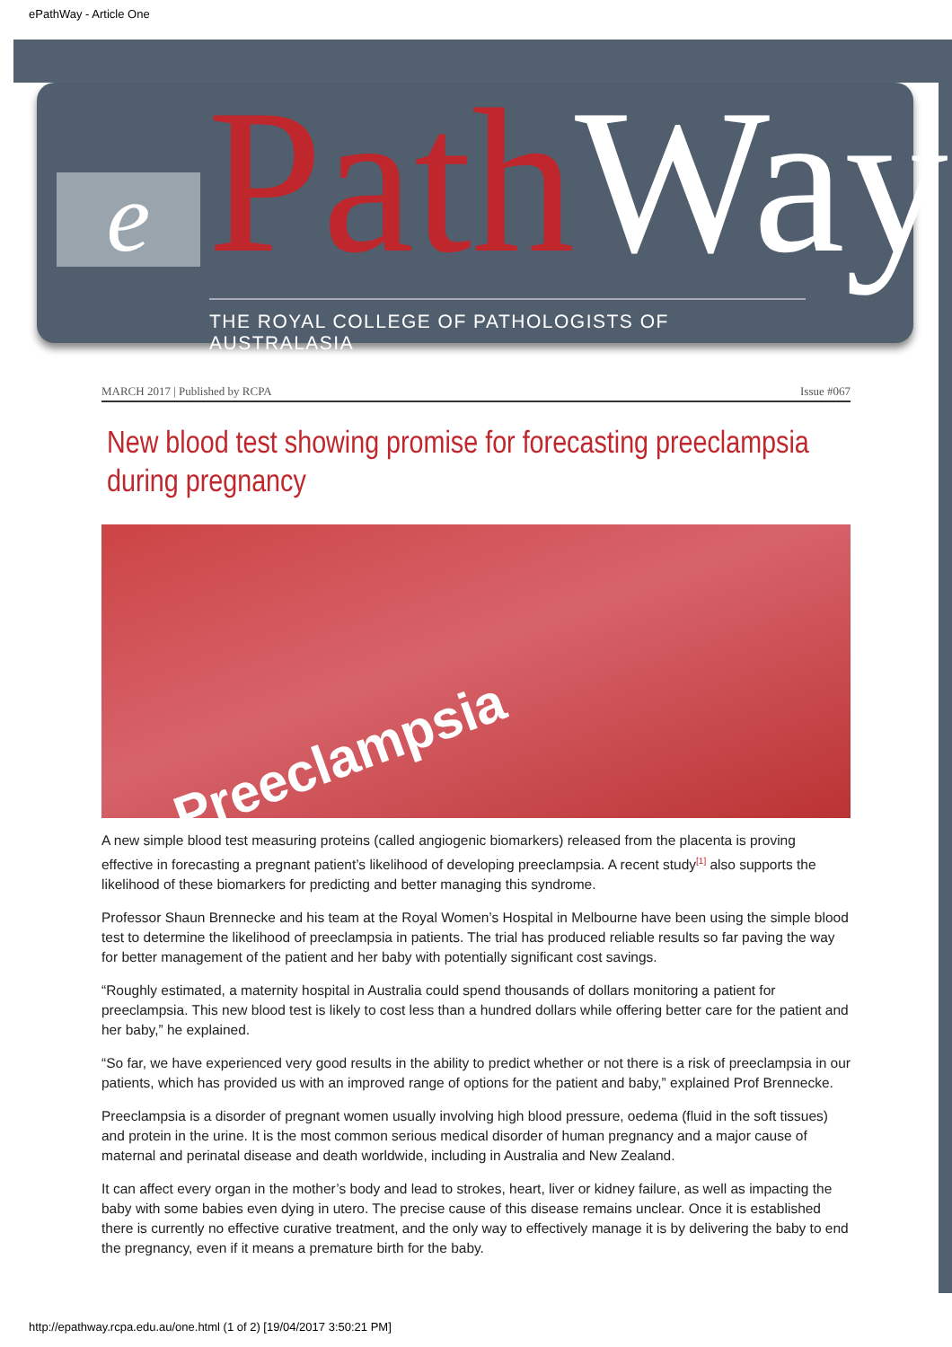ePathWay - Article One
e PathWay
THE ROYAL COLLEGE OF PATHOLOGISTS OF AUSTRALASIA
MARCH 2017 | Published by RCPA Issue #067
New blood test showing promise for forecasting preeclampsia during pregnancy
Preeclampsia
A new simple blood test measuring proteins (called angiogenic biomarkers) released from the placenta is proving effective in forecasting a pregnant patient’s likelihood of developing preeclampsia. A recent study<sup>[1]</sup> also supports the likelihood of these biomarkers for predicting and better managing this syndrome.
Professor Shaun Brennecke and his team at the Royal Women’s Hospital in Melbourne have been using the simple blood test to determine the likelihood of preeclampsia in patients. The trial has produced reliable results so far paving the way for better management of the patient and her baby with potentially significant cost savings.
“Roughly estimated, a maternity hospital in Australia could spend thousands of dollars monitoring a patient for preeclampsia. This new blood test is likely to cost less than a hundred dollars while offering better care for the patient and her baby,” he explained.
“So far, we have experienced very good results in the ability to predict whether or not there is a risk of preeclampsia in our patients, which has provided us with an improved range of options for the patient and baby,” explained Prof Brennecke.
Preeclampsia is a disorder of pregnant women usually involving high blood pressure, oedema (fluid in the soft tissues) and protein in the urine. It is the most common serious medical disorder of human pregnancy and a major cause of maternal and perinatal disease and death worldwide, including in Australia and New Zealand.
It can affect every organ in the mother’s body and lead to strokes, heart, liver or kidney failure, as well as impacting the baby with some babies even dying in utero. The precise cause of this disease remains unclear. Once it is established there is currently no effective curative treatment, and the only way to effectively manage it is by delivering the baby to end the pregnancy, even if it means a premature birth for the baby.
http://epathway.rcpa.edu.au/one.html (1 of 2) [19/04/2017 3:50:21 PM]